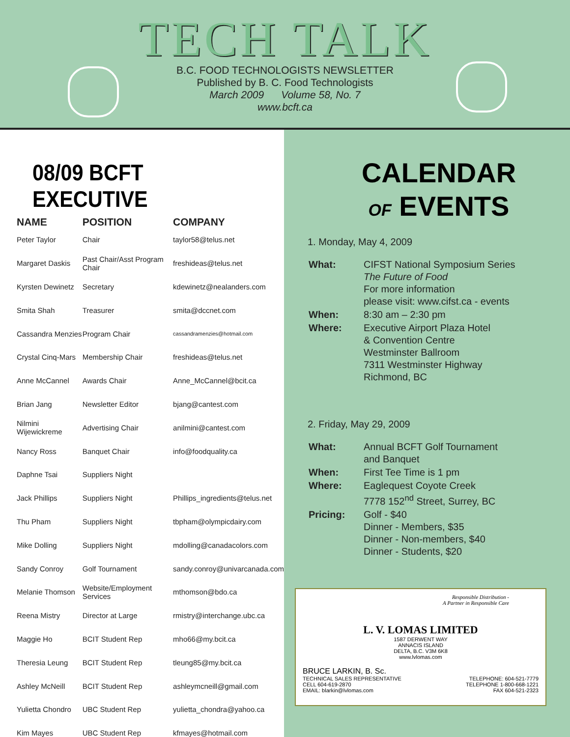TECH TALK
B.C. FOOD TECHNOLOGISTS NEWSLETTER
Published by B. C. Food Technologists
March 2009 Volume 58, No. 7
www.bcft.ca
08/09 BCFT EXECUTIVE
| NAME | POSITION | COMPANY |
| --- | --- | --- |
| Peter Taylor | Chair | taylor58@telus.net |
| Margaret Daskis | Past Chair/Asst Program Chair | freshideas@telus.net |
| Kyrsten Dewinetz | Secretary | kdewinetz@nealanders.com |
| Smita Shah | Treasurer | smita@dccnet.com |
| Cassandra Menzies | Program Chair | cassandramenzies@hotmail.com |
| Crystal Cinq-Mars | Membership Chair | freshideas@telus.net |
| Anne McCannel | Awards Chair | Anne_McCannel@bcit.ca |
| Brian Jang | Newsletter Editor | bjang@cantest.com |
| Nilmini Wijewickreme | Advertising Chair | anilmini@cantest.com |
| Nancy Ross | Banquet Chair | info@foodquality.ca |
| Daphne Tsai | Suppliers Night | |
| Jack Phillips | Suppliers Night | Phillips_ingredients@telus.net |
| Thu Pham | Suppliers Night | tbpham@olympicdairy.com |
| Mike Dolling | Suppliers Night | mdolling@canadacolors.com |
| Sandy Conroy | Golf Tournament | sandy.conroy@univarcanada.com |
| Melanie Thomson | Website/Employment Services | mthomson@bdo.ca |
| Reena Mistry | Director at Large | rmistry@interchange.ubc.ca |
| Maggie Ho | BCIT Student Rep | mho66@my.bcit.ca |
| Theresia Leung | BCIT Student Rep | tleung85@my.bcit.ca |
| Ashley McNeill | BCIT Student Rep | ashleymcneill@gmail.com |
| Yulietta Chondro | UBC Student Rep | yulietta_chondra@yahoo.ca |
| Kim Mayes | UBC Student Rep | kfmayes@hotmail.com |
CALENDAR
OF EVENTS
1. Monday, May 4, 2009
| What: | CIFST National Symposium Series The Future of Food For more information please visit: www.cifst.ca - events |
| When: | 8:30 am – 2:30 pm |
| Where: | Executive Airport Plaza Hotel & Convention Centre Westminster Ballroom 7311 Westminster Highway Richmond, BC |
2. Friday, May 29, 2009
| What: | Annual BCFT Golf Tournament and Banquet |
| When: | First Tee Time is 1 pm |
| Where: | Eaglequest Coyote Creek 7778 152<sup>nd</sup> Street, Surrey, BC |
| Pricing: | Golf - $40 Dinner - Members, $35 Dinner - Non-members, $40 Dinner - Students, $20 |
Responsible Distribution -
A Partner in Responsible Care
L. V. LOMAS LIMITED
1587 DERWENT WAY
ANNACIS ISLAND
DELTA, B.C. V3M 6K8
www.lvlomas.com
BRUCE LARKIN, B. Sc.
TECHNICAL SALES REPRESENTATIVE
CELL 604-619-2870
EMAIL: blarkin@lvlomas.com
TELEPHONE: 604-521-7779
TELEPHONE 1-800-668-1221
FAX 604-521-2323